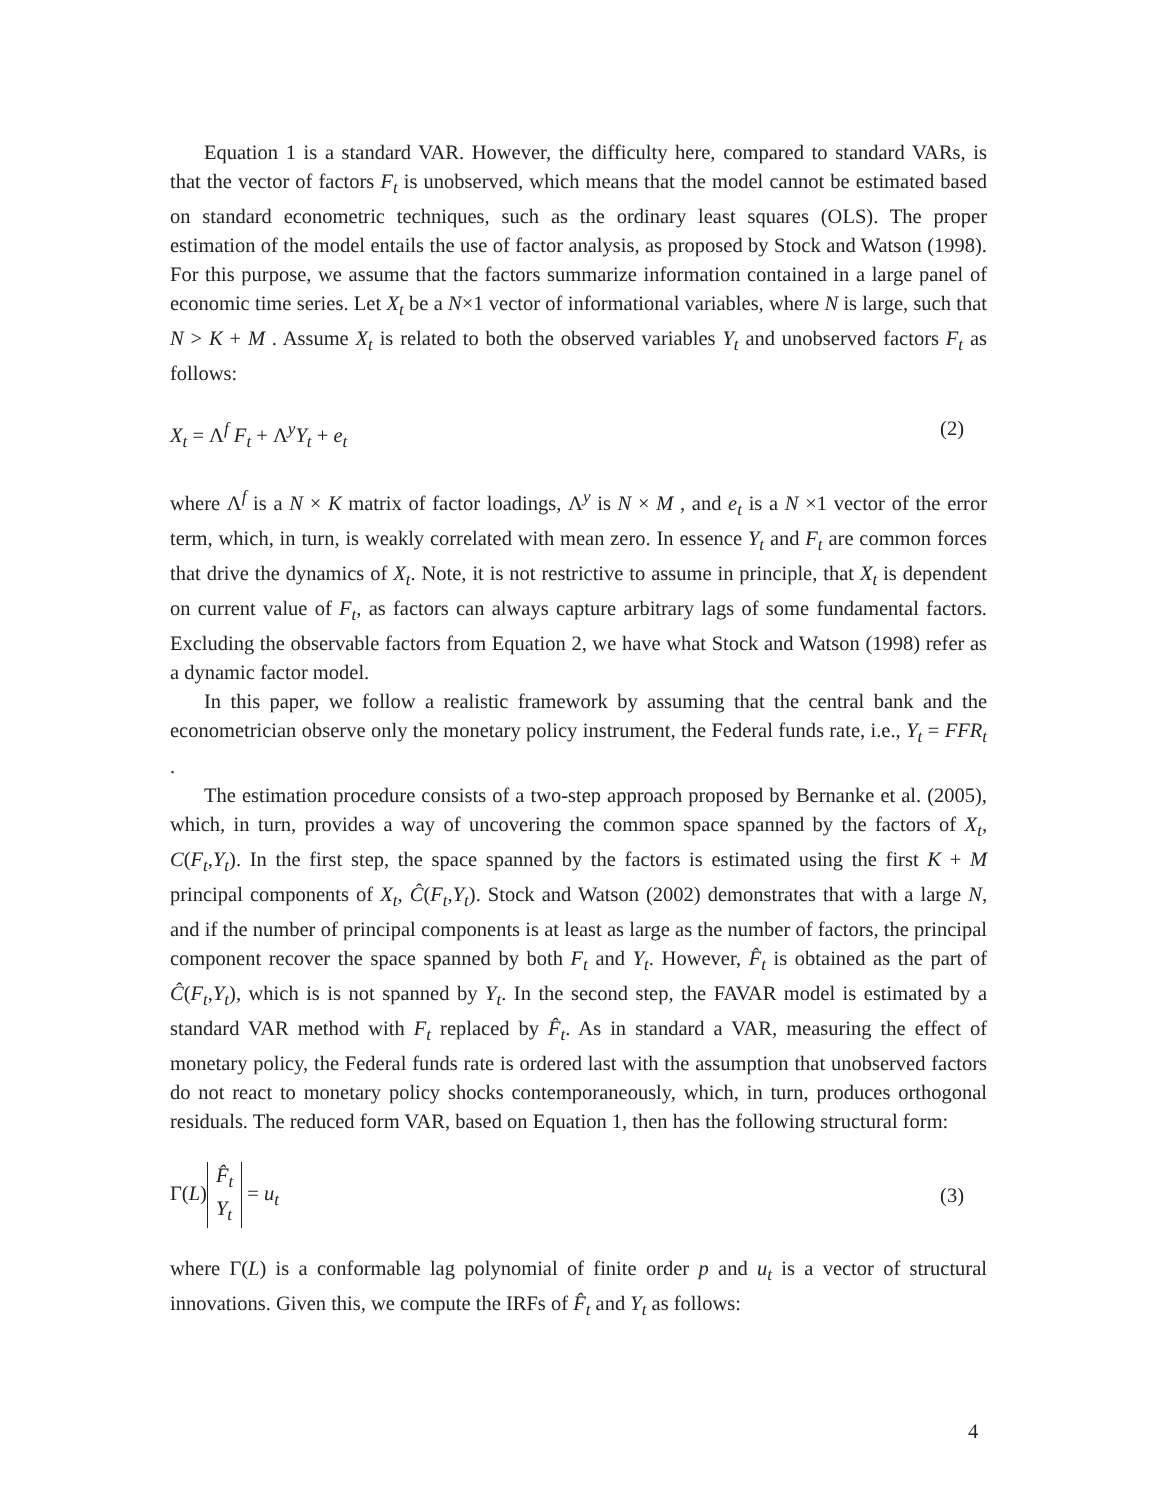Equation 1 is a standard VAR. However, the difficulty here, compared to standard VARs, is that the vector of factors F<sub>t</sub> is unobserved, which means that the model cannot be estimated based on standard econometric techniques, such as the ordinary least squares (OLS). The proper estimation of the model entails the use of factor analysis, as proposed by Stock and Watson (1998). For this purpose, we assume that the factors summarize information contained in a large panel of economic time series. Let X<sub>t</sub> be a N×1 vector of informational variables, where N is large, such that N > K + M . Assume X<sub>t</sub> is related to both the observed variables Y<sub>t</sub> and unobserved factors F<sub>t</sub> as follows:
X<sub>t</sub> = Λ<sup>f</sup> F<sub>t</sub> + Λ<sup>y</sup>Y<sub>t</sub> + e<sub>t</sub> (2)
where Λ<sup>f</sup> is a N × K matrix of factor loadings, Λ<sup>y</sup> is N × M , and e<sub>t</sub> is a N ×1 vector of the error term, which, in turn, is weakly correlated with mean zero. In essence Y<sub>t</sub> and F<sub>t</sub> are common forces that drive the dynamics of X<sub>t</sub>. Note, it is not restrictive to assume in principle, that X<sub>t</sub> is dependent on current value of F<sub>t</sub>, as factors can always capture arbitrary lags of some fundamental factors. Excluding the observable factors from Equation 2, we have what Stock and Watson (1998) refer as a dynamic factor model.
In this paper, we follow a realistic framework by assuming that the central bank and the econometrician observe only the monetary policy instrument, the Federal funds rate, i.e., Y<sub>t</sub> = FFR<sub>t</sub> .
The estimation procedure consists of a two-step approach proposed by Bernanke et al. (2005), which, in turn, provides a way of uncovering the common space spanned by the factors of X<sub>t</sub>, C(F<sub>t</sub>,Y<sub>t</sub>). In the first step, the space spanned by the factors is estimated using the first K + M principal components of X<sub>t</sub>, Ĉ(F<sub>t</sub>,Y<sub>t</sub>). Stock and Watson (2002) demonstrates that with a large N, and if the number of principal components is at least as large as the number of factors, the principal component recover the space spanned by both F<sub>t</sub> and Y<sub>t</sub>. However, F̂<sub>t</sub> is obtained as the part of Ĉ(F<sub>t</sub>,Y<sub>t</sub>), which is is not spanned by Y<sub>t</sub>. In the second step, the FAVAR model is estimated by a standard VAR method with F<sub>t</sub> replaced by F̂<sub>t</sub>. As in standard a VAR, measuring the effect of monetary policy, the Federal funds rate is ordered last with the assumption that unobserved factors do not react to monetary policy shocks contemporaneously, which, in turn, produces orthogonal residuals. The reduced form VAR, based on Equation 1, then has the following structural form:
Γ(L) F̂<sub>t</sub> Y<sub>t</sub> = u<sub>t</sub> (3)
where Γ(L) is a conformable lag polynomial of finite order p and u<sub>t</sub> is a vector of structural innovations. Given this, we compute the IRFs of F̂<sub>t</sub> and Y<sub>t</sub> as follows:
4